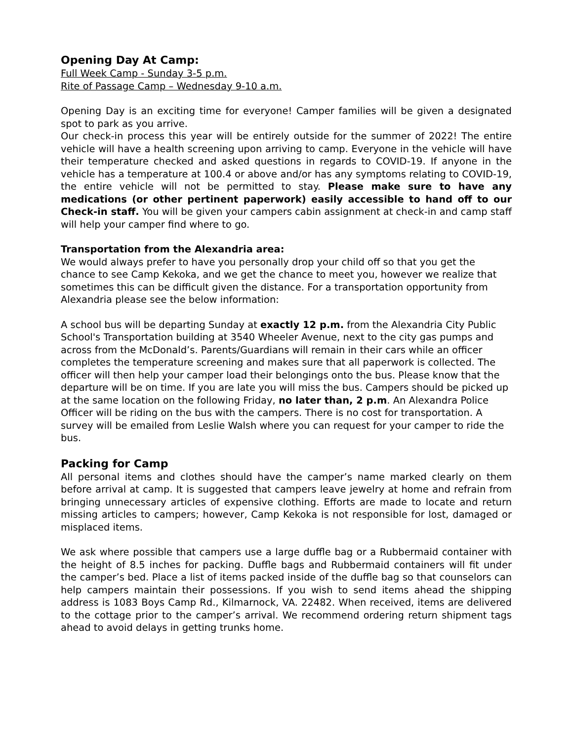Opening Day At Camp:
Full Week Camp - Sunday 3-5 p.m.
Rite of Passage Camp – Wednesday 9-10 a.m.
Opening Day is an exciting time for everyone! Camper families will be given a designated spot to park as you arrive.
Our check-in process this year will be entirely outside for the summer of 2022! The entire vehicle will have a health screening upon arriving to camp. Everyone in the vehicle will have their temperature checked and asked questions in regards to COVID-19. If anyone in the vehicle has a temperature at 100.4 or above and/or has any symptoms relating to COVID-19, the entire vehicle will not be permitted to stay. Please make sure to have any medications (or other pertinent paperwork) easily accessible to hand off to our Check-in staff. You will be given your campers cabin assignment at check-in and camp staff will help your camper find where to go.
Transportation from the Alexandria area:
We would always prefer to have you personally drop your child off so that you get the chance to see Camp Kekoka, and we get the chance to meet you, however we realize that sometimes this can be difficult given the distance. For a transportation opportunity from Alexandria please see the below information:
A school bus will be departing Sunday at exactly 12 p.m. from the Alexandria City Public School's Transportation building at 3540 Wheeler Avenue, next to the city gas pumps and across from the McDonald’s. Parents/Guardians will remain in their cars while an officer completes the temperature screening and makes sure that all paperwork is collected. The officer will then help your camper load their belongings onto the bus. Please know that the departure will be on time. If you are late you will miss the bus. Campers should be picked up at the same location on the following Friday, no later than, 2 p.m. An Alexandra Police Officer will be riding on the bus with the campers. There is no cost for transportation. A survey will be emailed from Leslie Walsh where you can request for your camper to ride the bus.
Packing for Camp
All personal items and clothes should have the camper’s name marked clearly on them before arrival at camp. It is suggested that campers leave jewelry at home and refrain from bringing unnecessary articles of expensive clothing. Efforts are made to locate and return missing articles to campers; however, Camp Kekoka is not responsible for lost, damaged or misplaced items.
We ask where possible that campers use a large duffle bag or a Rubbermaid container with the height of 8.5 inches for packing. Duffle bags and Rubbermaid containers will fit under the camper’s bed. Place a list of items packed inside of the duffle bag so that counselors can help campers maintain their possessions. If you wish to send items ahead the shipping address is 1083 Boys Camp Rd., Kilmarnock, VA. 22482. When received, items are delivered to the cottage prior to the camper’s arrival. We recommend ordering return shipment tags ahead to avoid delays in getting trunks home.